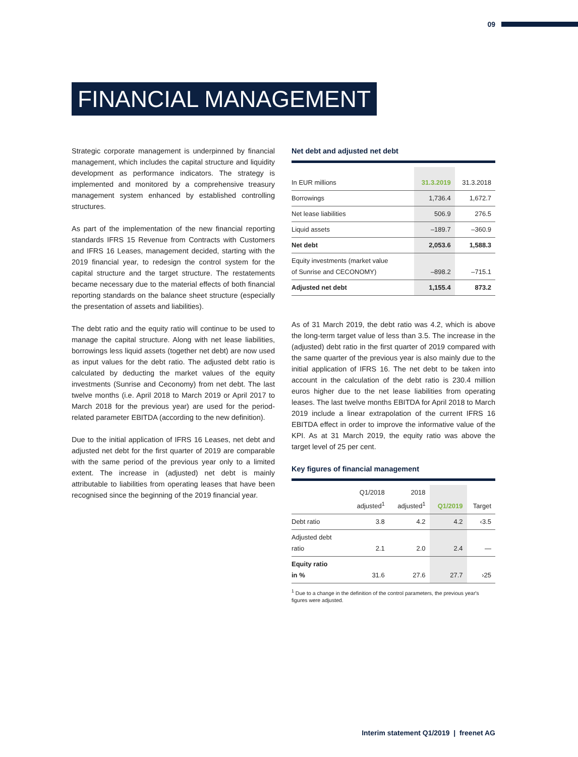09
FINANCIAL MANAGEMENT
Strategic corporate management is underpinned by financial management, which includes the capital structure and liquidity development as performance indicators. The strategy is implemented and monitored by a comprehensive treasury management system enhanced by established controlling structures.
As part of the implementation of the new financial reporting standards IFRS 15 Revenue from Contracts with Customers and IFRS 16 Leases, management decided, starting with the 2019 financial year, to redesign the control system for the capital structure and the target structure. The restatements became necessary due to the material effects of both financial reporting standards on the balance sheet structure (especially the presentation of assets and liabilities).
The debt ratio and the equity ratio will continue to be used to manage the capital structure. Along with net lease liabilities, borrowings less liquid assets (together net debt) are now used as input values for the debt ratio. The adjusted debt ratio is calculated by deducting the market values of the equity investments (Sunrise and Ceconomy) from net debt. The last twelve months (i.e. April 2018 to March 2019 or April 2017 to March 2018 for the previous year) are used for the period-related parameter EBITDA (according to the new definition).
Due to the initial application of IFRS 16 Leases, net debt and adjusted net debt for the first quarter of 2019 are comparable with the same period of the previous year only to a limited extent. The increase in (adjusted) net debt is mainly attributable to liabilities from operating leases that have been recognised since the beginning of the 2019 financial year.
Net debt and adjusted net debt
| In EUR millions | 31.3.2019 | 31.3.2018 |
| --- | --- | --- |
| Borrowings | 1,736.4 | 1,672.7 |
| Net lease liabilities | 506.9 | 276.5 |
| Liquid assets | –189.7 | –360.9 |
| Net debt | 2,053.6 | 1,588.3 |
| Equity investments (market value of Sunrise and CECONOMY) | –898.2 | –715.1 |
| Adjusted net debt | 1,155.4 | 873.2 |
As of 31 March 2019, the debt ratio was 4.2, which is above the long-term target value of less than 3.5. The increase in the (adjusted) debt ratio in the first quarter of 2019 compared with the same quarter of the previous year is also mainly due to the initial application of IFRS 16. The net debt to be taken into account in the calculation of the debt ratio is 230.4 million euros higher due to the net lease liabilities from operating leases. The last twelve months EBITDA for April 2018 to March 2019 include a linear extrapolation of the current IFRS 16 EBITDA effect in order to improve the informative value of the KPI. As at 31 March 2019, the equity ratio was above the target level of 25 per cent.
Key figures of financial management
| | Q1/2018 adjusted<sup>1</sup> | 2018 adjusted<sup>1</sup> | Q1/2019 | Target |
| --- | --- | --- | --- | --- |
| Debt ratio | 3.8 | 4.2 | 4.2 | ‹3.5 |
| Adjusted debt ratio | 2.1 | 2.0 | 2.4 | — |
| Equity ratio in % | 31.6 | 27.6 | 27.7 | ›25 |
<sup>1</sup> Due to a change in the definition of the control parameters, the previous year's figures were adjusted.
Interim statement Q1/2019 | freenet AG